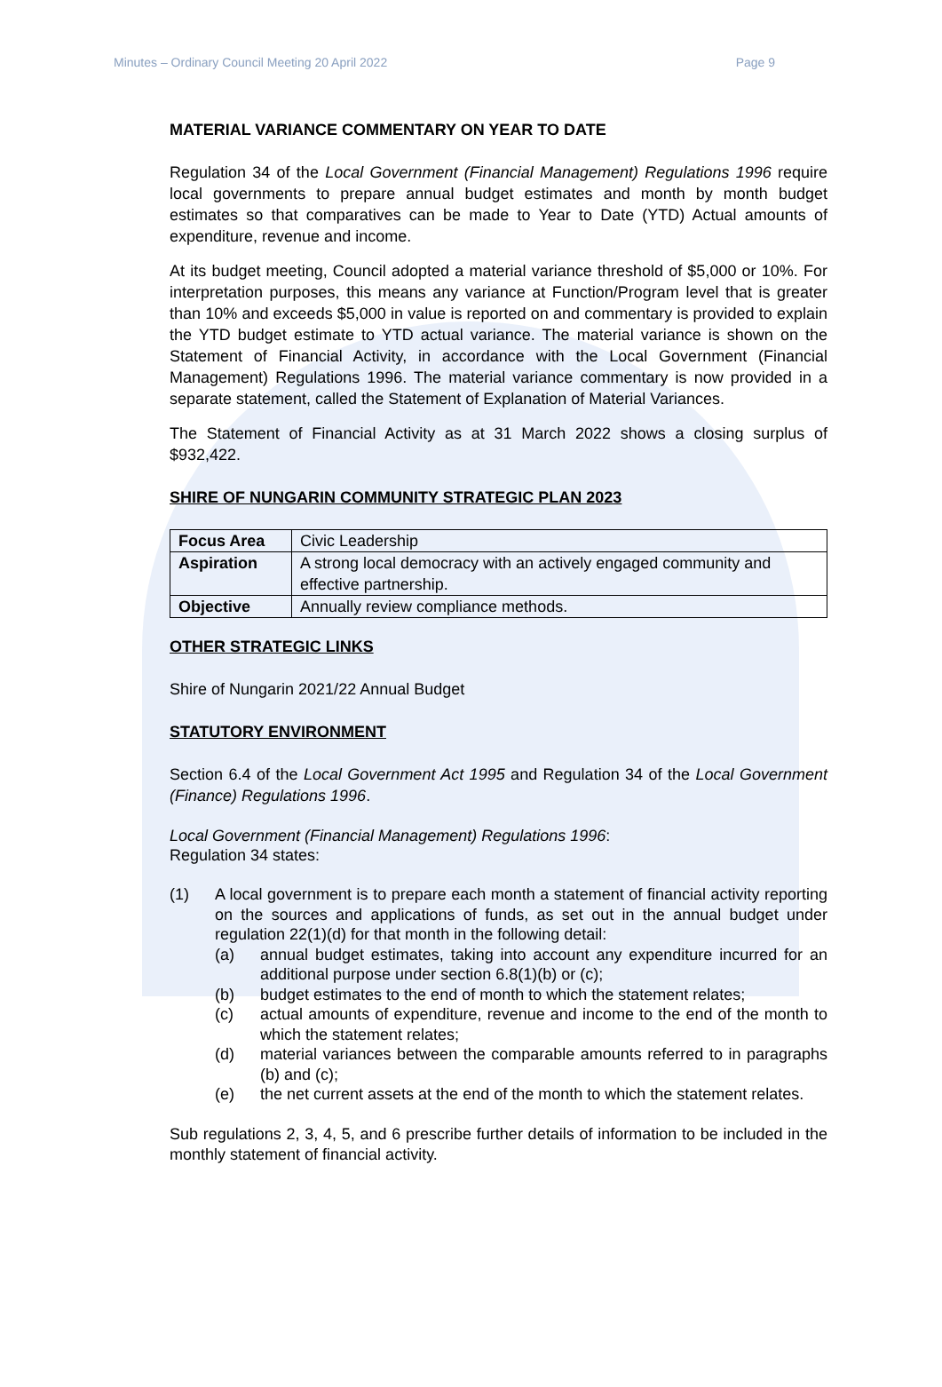Minutes – Ordinary Council Meeting 20 April 2022 Page 9
MATERIAL VARIANCE COMMENTARY ON YEAR TO DATE
Regulation 34 of the Local Government (Financial Management) Regulations 1996 require local governments to prepare annual budget estimates and month by month budget estimates so that comparatives can be made to Year to Date (YTD) Actual amounts of expenditure, revenue and income.
At its budget meeting, Council adopted a material variance threshold of $5,000 or 10%. For interpretation purposes, this means any variance at Function/Program level that is greater than 10% and exceeds $5,000 in value is reported on and commentary is provided to explain the YTD budget estimate to YTD actual variance. The material variance is shown on the Statement of Financial Activity, in accordance with the Local Government (Financial Management) Regulations 1996. The material variance commentary is now provided in a separate statement, called the Statement of Explanation of Material Variances.
The Statement of Financial Activity as at 31 March 2022 shows a closing surplus of $932,422.
SHIRE OF NUNGARIN COMMUNITY STRATEGIC PLAN 2023
| Focus Area | Civic Leadership |
| Aspiration | A strong local democracy with an actively engaged community and effective partnership. |
| Objective | Annually review compliance methods. |
OTHER STRATEGIC LINKS
Shire of Nungarin 2021/22 Annual Budget
STATUTORY ENVIRONMENT
Section 6.4 of the Local Government Act 1995 and Regulation 34 of the Local Government (Finance) Regulations 1996.
Local Government (Financial Management) Regulations 1996:
Regulation 34 states:
(1) A local government is to prepare each month a statement of financial activity reporting on the sources and applications of funds, as set out in the annual budget under regulation 22(1)(d) for that month in the following detail:
(a) annual budget estimates, taking into account any expenditure incurred for an additional purpose under section 6.8(1)(b) or (c);
(b) budget estimates to the end of month to which the statement relates;
(c) actual amounts of expenditure, revenue and income to the end of the month to which the statement relates;
(d) material variances between the comparable amounts referred to in paragraphs (b) and (c);
(e) the net current assets at the end of the month to which the statement relates.
Sub regulations 2, 3, 4, 5, and 6 prescribe further details of information to be included in the monthly statement of financial activity.